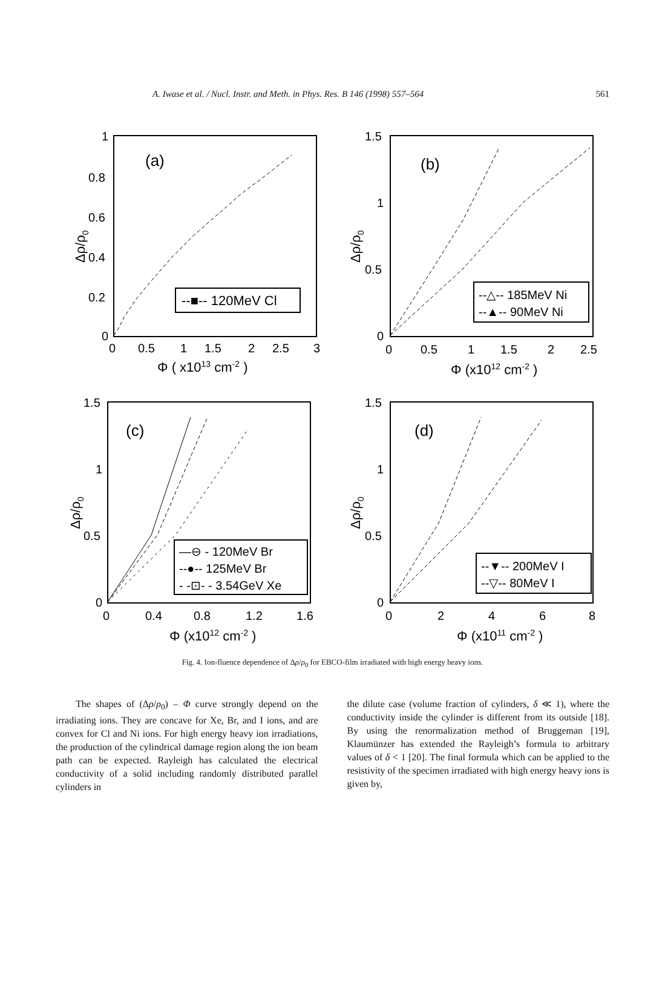A. Iwase et al. / Nucl. Instr. and Meth. in Phys. Res. B 146 (1998) 557–564 561
(a)
--■-- 120MeV Cl
1
0.8
0.6
0.4
0.2
0
0
0.5
1
1.5
2
2.5
3
Φ ( x1013 cm-2 )
Δρ/ρ0
(b)
--△-- 185MeV Ni
--▲-- 90MeV Ni
1.5
1
0.5
0
0
0.5
1
1.5
2
2.5
Φ (x1012 cm-2 )
Δρ/ρ0
(c)
—⊖ - 120MeV Br
--●-- 125MeV Br
- -⊡- - 3.54GeV Xe
1.5
1
0.5
0
0
0.4
0.8
1.2
1.6
Φ (x1012 cm-2 )
Δρ/ρ0
(d)
--▼-- 200MeV I
--▽-- 80MeV I
1.5
1
0.5
0
0
2
4
6
8
Φ (x1011 cm-2 )
Δρ/ρ0
Fig. 4. Ion-fluence dependence of Δρ/ρ<sub>0</sub> for EBCO-film irradiated with high energy heavy ions.
The shapes of (Δρ/ρ<sub>0</sub>) – Φ curve strongly depend on the irradiating ions. They are concave for Xe, Br, and I ions, and are convex for Cl and Ni ions. For high energy heavy ion irradiations, the production of the cylindrical damage region along the ion beam path can be expected. Rayleigh has calculated the electrical conductivity of a solid including randomly distributed parallel cylinders in
the dilute case (volume fraction of cylinders, δ ≪ 1), where the conductivity inside the cylinder is different from its outside [18]. By using the renormalization method of Bruggeman [19], Klaumünzer has extended the Rayleigh’s formula to arbitrary values of δ < 1 [20]. The final formula which can be applied to the resistivity of the specimen irradiated with high energy heavy ions is given by,